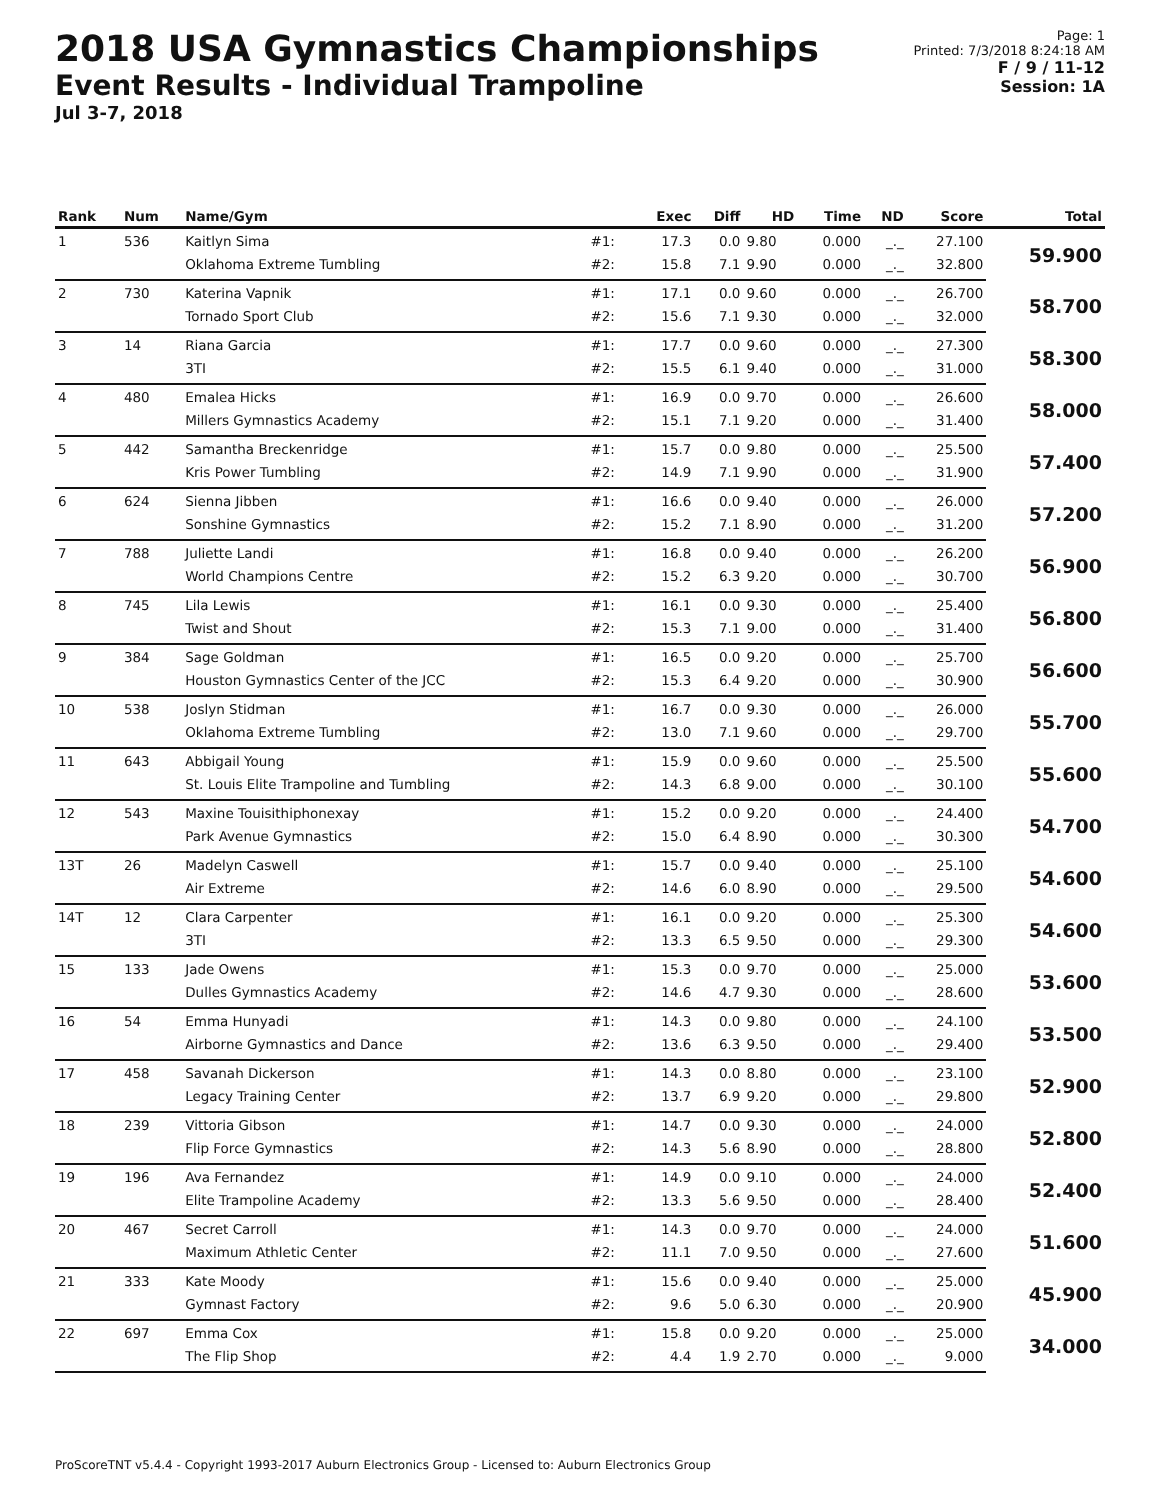2018 USA Gymnastics Championships
Event Results - Individual Trampoline
Jul 3-7, 2018
Page: 1
Printed: 7/3/2018 8:24:18 AM
F / 9 / 11-12
Session: 1A
| Rank | Num | Name/Gym | | Exec | Diff | HD | Time | ND | Score | Total |
| --- | --- | --- | --- | --- | --- | --- | --- | --- | --- | --- |
| 1 | 536 | Kaitlyn Sima | #1: | 17.3 | 0.0 | 9.80 | 0.000 | _._ | 27.100 | 59.900 |
| | | Oklahoma Extreme Tumbling | #2: | 15.8 | 7.1 | 9.90 | 0.000 | _._ | 32.800 | |
| 2 | 730 | Katerina Vapnik | #1: | 17.1 | 0.0 | 9.60 | 0.000 | _._ | 26.700 | 58.700 |
| | | Tornado Sport Club | #2: | 15.6 | 7.1 | 9.30 | 0.000 | _._ | 32.000 | |
| 3 | 14 | Riana Garcia | #1: | 17.7 | 0.0 | 9.60 | 0.000 | _._ | 27.300 | 58.300 |
| | | 3TI | #2: | 15.5 | 6.1 | 9.40 | 0.000 | _._ | 31.000 | |
| 4 | 480 | Emalea Hicks | #1: | 16.9 | 0.0 | 9.70 | 0.000 | _._ | 26.600 | 58.000 |
| | | Millers Gymnastics Academy | #2: | 15.1 | 7.1 | 9.20 | 0.000 | _._ | 31.400 | |
| 5 | 442 | Samantha Breckenridge | #1: | 15.7 | 0.0 | 9.80 | 0.000 | _._ | 25.500 | 57.400 |
| | | Kris Power Tumbling | #2: | 14.9 | 7.1 | 9.90 | 0.000 | _._ | 31.900 | |
| 6 | 624 | Sienna Jibben | #1: | 16.6 | 0.0 | 9.40 | 0.000 | _._ | 26.000 | 57.200 |
| | | Sonshine Gymnastics | #2: | 15.2 | 7.1 | 8.90 | 0.000 | _._ | 31.200 | |
| 7 | 788 | Juliette Landi | #1: | 16.8 | 0.0 | 9.40 | 0.000 | _._ | 26.200 | 56.900 |
| | | World Champions Centre | #2: | 15.2 | 6.3 | 9.20 | 0.000 | _._ | 30.700 | |
| 8 | 745 | Lila Lewis | #1: | 16.1 | 0.0 | 9.30 | 0.000 | _._ | 25.400 | 56.800 |
| | | Twist and Shout | #2: | 15.3 | 7.1 | 9.00 | 0.000 | _._ | 31.400 | |
| 9 | 384 | Sage Goldman | #1: | 16.5 | 0.0 | 9.20 | 0.000 | _._ | 25.700 | 56.600 |
| | | Houston Gymnastics Center of the JCC | #2: | 15.3 | 6.4 | 9.20 | 0.000 | _._ | 30.900 | |
| 10 | 538 | Joslyn Stidman | #1: | 16.7 | 0.0 | 9.30 | 0.000 | _._ | 26.000 | 55.700 |
| | | Oklahoma Extreme Tumbling | #2: | 13.0 | 7.1 | 9.60 | 0.000 | _._ | 29.700 | |
| 11 | 643 | Abbigail Young | #1: | 15.9 | 0.0 | 9.60 | 0.000 | _._ | 25.500 | 55.600 |
| | | St. Louis Elite Trampoline and Tumbling | #2: | 14.3 | 6.8 | 9.00 | 0.000 | _._ | 30.100 | |
| 12 | 543 | Maxine Touisithiphonexay | #1: | 15.2 | 0.0 | 9.20 | 0.000 | _._ | 24.400 | 54.700 |
| | | Park Avenue Gymnastics | #2: | 15.0 | 6.4 | 8.90 | 0.000 | _._ | 30.300 | |
| 13T | 26 | Madelyn Caswell | #1: | 15.7 | 0.0 | 9.40 | 0.000 | _._ | 25.100 | 54.600 |
| | | Air Extreme | #2: | 14.6 | 6.0 | 8.90 | 0.000 | _._ | 29.500 | |
| 14T | 12 | Clara Carpenter | #1: | 16.1 | 0.0 | 9.20 | 0.000 | _._ | 25.300 | 54.600 |
| | | 3TI | #2: | 13.3 | 6.5 | 9.50 | 0.000 | _._ | 29.300 | |
| 15 | 133 | Jade Owens | #1: | 15.3 | 0.0 | 9.70 | 0.000 | _._ | 25.000 | 53.600 |
| | | Dulles Gymnastics Academy | #2: | 14.6 | 4.7 | 9.30 | 0.000 | _._ | 28.600 | |
| 16 | 54 | Emma Hunyadi | #1: | 14.3 | 0.0 | 9.80 | 0.000 | _._ | 24.100 | 53.500 |
| | | Airborne Gymnastics and Dance | #2: | 13.6 | 6.3 | 9.50 | 0.000 | _._ | 29.400 | |
| 17 | 458 | Savanah Dickerson | #1: | 14.3 | 0.0 | 8.80 | 0.000 | _._ | 23.100 | 52.900 |
| | | Legacy Training Center | #2: | 13.7 | 6.9 | 9.20 | 0.000 | _._ | 29.800 | |
| 18 | 239 | Vittoria Gibson | #1: | 14.7 | 0.0 | 9.30 | 0.000 | _._ | 24.000 | 52.800 |
| | | Flip Force Gymnastics | #2: | 14.3 | 5.6 | 8.90 | 0.000 | _._ | 28.800 | |
| 19 | 196 | Ava Fernandez | #1: | 14.9 | 0.0 | 9.10 | 0.000 | _._ | 24.000 | 52.400 |
| | | Elite Trampoline Academy | #2: | 13.3 | 5.6 | 9.50 | 0.000 | _._ | 28.400 | |
| 20 | 467 | Secret Carroll | #1: | 14.3 | 0.0 | 9.70 | 0.000 | _._ | 24.000 | 51.600 |
| | | Maximum Athletic Center | #2: | 11.1 | 7.0 | 9.50 | 0.000 | _._ | 27.600 | |
| 21 | 333 | Kate Moody | #1: | 15.6 | 0.0 | 9.40 | 0.000 | _._ | 25.000 | 45.900 |
| | | Gymnast Factory | #2: | 9.6 | 5.0 | 6.30 | 0.000 | _._ | 20.900 | |
| 22 | 697 | Emma Cox | #1: | 15.8 | 0.0 | 9.20 | 0.000 | _._ | 25.000 | 34.000 |
| | | The Flip Shop | #2: | 4.4 | 1.9 | 2.70 | 0.000 | _._ | 9.000 | |
ProScoreTNT v5.4.4 - Copyright 1993-2017 Auburn Electronics Group - Licensed to: Auburn Electronics Group